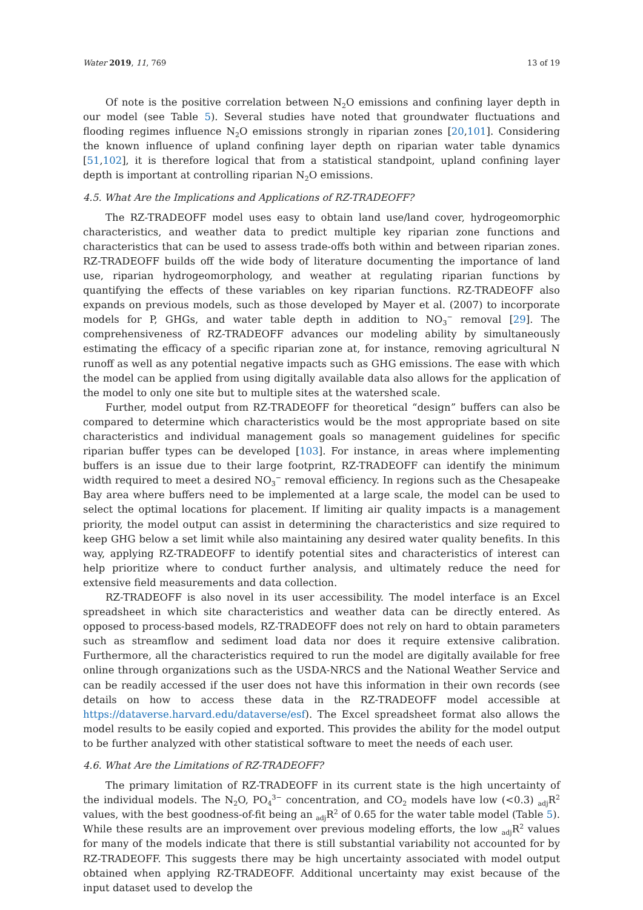Water 2019, 11, 769 13 of 19
Of note is the positive correlation between N<sub>2</sub>O emissions and confining layer depth in our model (see Table 5). Several studies have noted that groundwater fluctuations and flooding regimes influence N<sub>2</sub>O emissions strongly in riparian zones [20,101]. Considering the known influence of upland confining layer depth on riparian water table dynamics [51,102], it is therefore logical that from a statistical standpoint, upland confining layer depth is important at controlling riparian N<sub>2</sub>O emissions.
4.5. What Are the Implications and Applications of RZ-TRADEOFF?
The RZ-TRADEOFF model uses easy to obtain land use/land cover, hydrogeomorphic characteristics, and weather data to predict multiple key riparian zone functions and characteristics that can be used to assess trade-offs both within and between riparian zones. RZ-TRADEOFF builds off the wide body of literature documenting the importance of land use, riparian hydrogeomorphology, and weather at regulating riparian functions by quantifying the effects of these variables on key riparian functions. RZ-TRADEOFF also expands on previous models, such as those developed by Mayer et al. (2007) to incorporate models for P, GHGs, and water table depth in addition to NO<sub>3</sub><sup>−</sup> removal [29]. The comprehensiveness of RZ-TRADEOFF advances our modeling ability by simultaneously estimating the efficacy of a specific riparian zone at, for instance, removing agricultural N runoff as well as any potential negative impacts such as GHG emissions. The ease with which the model can be applied from using digitally available data also allows for the application of the model to only one site but to multiple sites at the watershed scale.
Further, model output from RZ-TRADEOFF for theoretical “design” buffers can also be compared to determine which characteristics would be the most appropriate based on site characteristics and individual management goals so management guidelines for specific riparian buffer types can be developed [103]. For instance, in areas where implementing buffers is an issue due to their large footprint, RZ-TRADEOFF can identify the minimum width required to meet a desired NO<sub>3</sub><sup>−</sup> removal efficiency. In regions such as the Chesapeake Bay area where buffers need to be implemented at a large scale, the model can be used to select the optimal locations for placement. If limiting air quality impacts is a management priority, the model output can assist in determining the characteristics and size required to keep GHG below a set limit while also maintaining any desired water quality benefits. In this way, applying RZ-TRADEOFF to identify potential sites and characteristics of interest can help prioritize where to conduct further analysis, and ultimately reduce the need for extensive field measurements and data collection.
RZ-TRADEOFF is also novel in its user accessibility. The model interface is an Excel spreadsheet in which site characteristics and weather data can be directly entered. As opposed to process-based models, RZ-TRADEOFF does not rely on hard to obtain parameters such as streamflow and sediment load data nor does it require extensive calibration. Furthermore, all the characteristics required to run the model are digitally available for free online through organizations such as the USDA-NRCS and the National Weather Service and can be readily accessed if the user does not have this information in their own records (see details on how to access these data in the RZ-TRADEOFF model accessible at https://dataverse.harvard.edu/dataverse/esf). The Excel spreadsheet format also allows the model results to be easily copied and exported. This provides the ability for the model output to be further analyzed with other statistical software to meet the needs of each user.
4.6. What Are the Limitations of RZ-TRADEOFF?
The primary limitation of RZ-TRADEOFF in its current state is the high uncertainty of the individual models. The N<sub>2</sub>O, PO<sub>4</sub><sup>3−</sup> concentration, and CO<sub>2</sub> models have low (<0.3) <sub>adj</sub>R<sup>2</sup> values, with the best goodness-of-fit being an <sub>adj</sub>R<sup>2</sup> of 0.65 for the water table model (Table 5). While these results are an improvement over previous modeling efforts, the low <sub>adj</sub>R<sup>2</sup> values for many of the models indicate that there is still substantial variability not accounted for by RZ-TRADEOFF. This suggests there may be high uncertainty associated with model output obtained when applying RZ-TRADEOFF. Additional uncertainty may exist because of the input dataset used to develop the